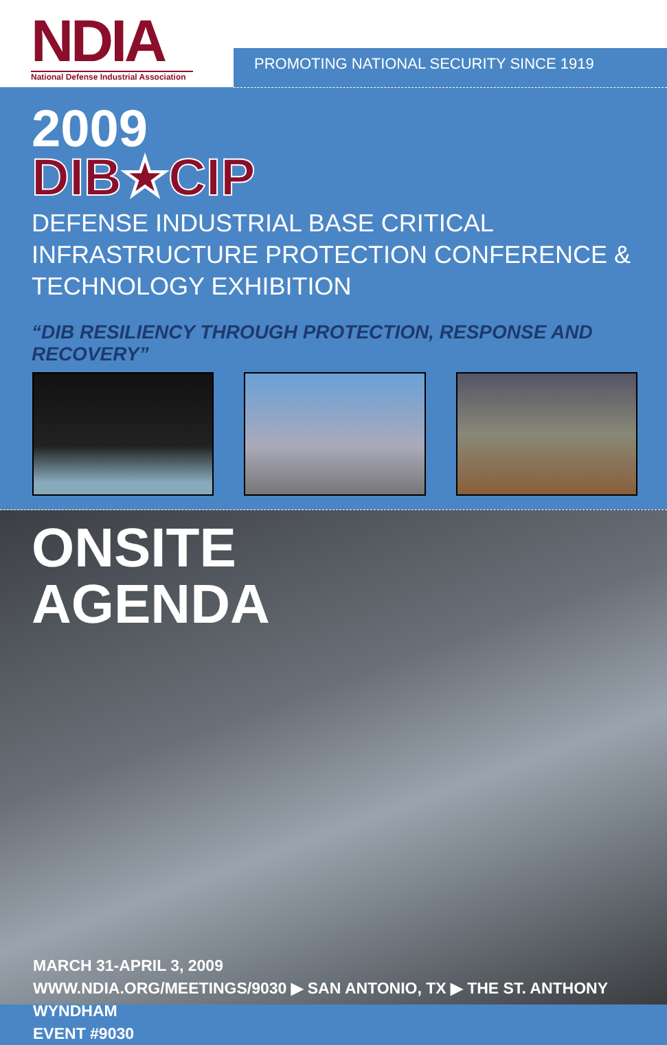NDIA
National Defense Industrial Association
PROMOTING NATIONAL SECURITY SINCE 1919
2009
DIB★CIP
DEFENSE INDUSTRIAL BASE CRITICAL INFRASTRUCTURE PROTECTION CONFERENCE & TECHNOLOGY EXHIBITION
“DIB RESILIENCY THROUGH PROTECTION, RESPONSE AND RECOVERY”
ONSITE
AGENDA
MARCH 31-APRIL 3, 2009
WWW.NDIA.ORG/MEETINGS/9030 ▶ SAN ANTONIO, TX ▶ THE ST. ANTHONY WYNDHAM
EVENT #9030